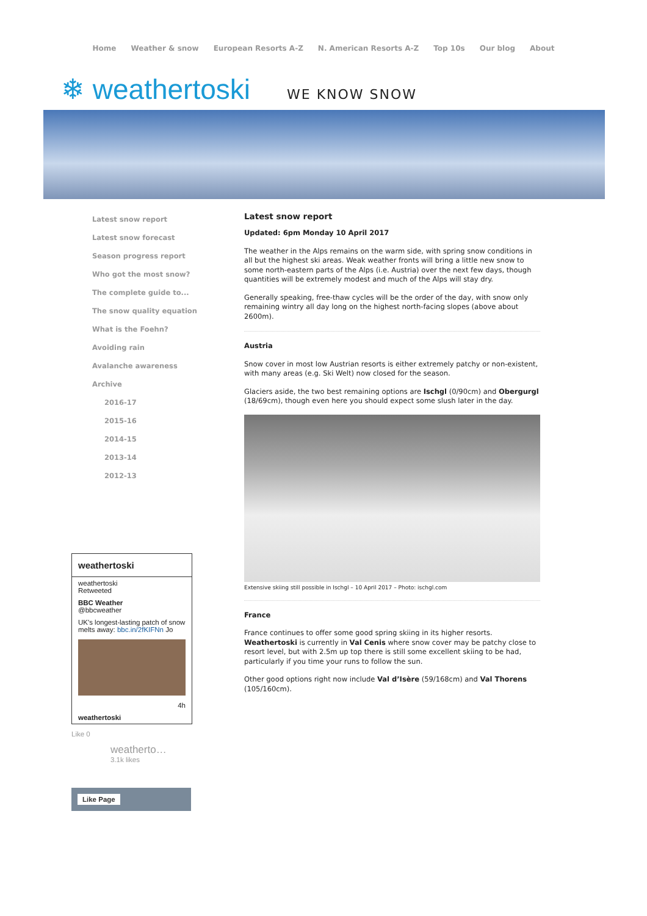Home Weather & snow European Resorts A-Z N. American Resorts A-Z Top 10s Our blog About
❄ weathertoski WE KNOW SNOW
Latest snow report
Latest snow forecast
Season progress report
Who got the most snow?
The complete guide to...
The snow quality equation
What is the Foehn?
Avoiding rain
Avalanche awareness
Archive
2016-17
2015-16
2014-15
2013-14
2012-13
weathertoski
weathertoski
Retweeted
BBC Weather
@bbcweather
UK's longest-lasting patch of snow melts away: bbc.in/2fKIFNn Jo
4h
weathertoski
Like 0
weatherto…
3.1k likes
Like Page
Latest snow report
Updated: 6pm Monday 10 April 2017
The weather in the Alps remains on the warm side, with spring snow conditions in all but the highest ski areas. Weak weather fronts will bring a little new snow to some north-eastern parts of the Alps (i.e. Austria) over the next few days, though quantities will be extremely modest and much of the Alps will stay dry.
Generally speaking, free-thaw cycles will be the order of the day, with snow only remaining wintry all day long on the highest north-facing slopes (above about 2600m).
Austria
Snow cover in most low Austrian resorts is either extremely patchy or non-existent, with many areas (e.g. Ski Welt) now closed for the season.
Glaciers aside, the two best remaining options are Ischgl (0/90cm) and Obergurgl (18/69cm), though even here you should expect some slush later in the day.
Extensive skiing still possible in Ischgl – 10 April 2017 – Photo: ischgl.com
France
France continues to offer some good spring skiing in its higher resorts. Weathertoski is currently in Val Cenis where snow cover may be patchy close to resort level, but with 2.5m up top there is still some excellent skiing to be had, particularly if you time your runs to follow the sun.
Other good options right now include Val d’Isère (59/168cm) and Val Thorens (105/160cm).